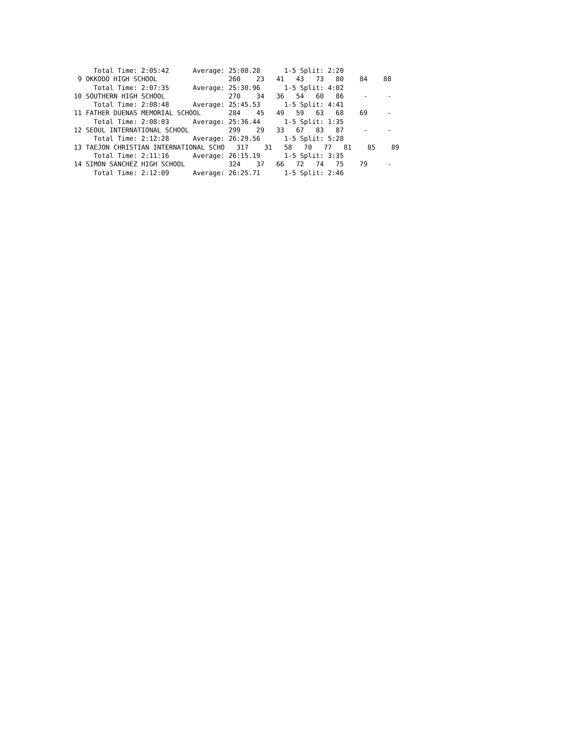Total Time: 2:05:42      Average: 25:08.28      1-5 Split: 2:20
 9 OKKODO HIGH SCHOOL                  260    23   41   43   73   80    84    88
     Total Time: 2:07:35      Average: 25:30.96      1-5 Split: 4:02
10 SOUTHERN HIGH SCHOOL                270    34   36   54   60   86     -     -
     Total Time: 2:08:48      Average: 25:45.53      1-5 Split: 4:41
11 FATHER DUENAS MEMORIAL SCHOOL       284    45   49   59   63   68    69     -
     Total Time: 2:08:03      Average: 25:36.44      1-5 Split: 1:35
12 SEOUL INTERNATIONAL SCHOOL          299    29   33   67   83   87     -     -
     Total Time: 2:12:28      Average: 26:29.56      1-5 Split: 5:28
13 TAEJON CHRISTIAN INTERNATIONAL SCHO   317    31   58   70   77   81    85    89
     Total Time: 2:11:16      Average: 26:15.19      1-5 Split: 3:35
14 SIMON SANCHEZ HIGH SCHOOL           324    37   66   72   74   75    79     -
     Total Time: 2:12:09      Average: 26:25.71      1-5 Split: 2:46